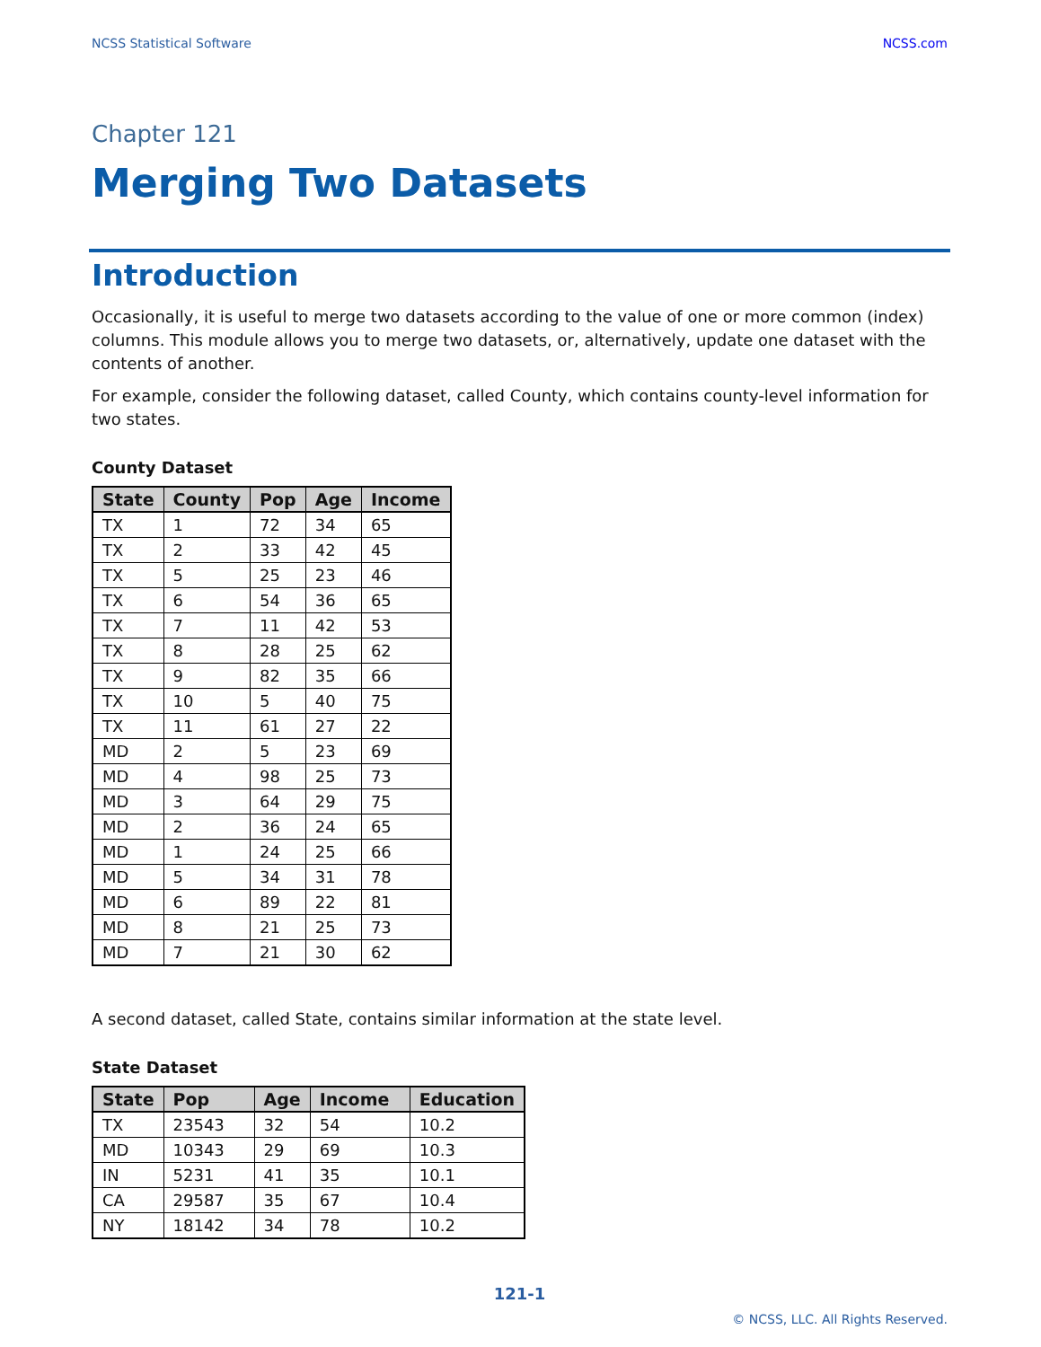NCSS Statistical Software NCSS.com
Chapter 121
Merging Two Datasets
Introduction
Occasionally, it is useful to merge two datasets according to the value of one or more common (index) columns. This module allows you to merge two datasets, or, alternatively, update one dataset with the contents of another.
For example, consider the following dataset, called County, which contains county-level information for two states.
County Dataset
| State | County | Pop | Age | Income |
| --- | --- | --- | --- | --- |
| TX | 1 | 72 | 34 | 65 |
| TX | 2 | 33 | 42 | 45 |
| TX | 5 | 25 | 23 | 46 |
| TX | 6 | 54 | 36 | 65 |
| TX | 7 | 11 | 42 | 53 |
| TX | 8 | 28 | 25 | 62 |
| TX | 9 | 82 | 35 | 66 |
| TX | 10 | 5 | 40 | 75 |
| TX | 11 | 61 | 27 | 22 |
| MD | 2 | 5 | 23 | 69 |
| MD | 4 | 98 | 25 | 73 |
| MD | 3 | 64 | 29 | 75 |
| MD | 2 | 36 | 24 | 65 |
| MD | 1 | 24 | 25 | 66 |
| MD | 5 | 34 | 31 | 78 |
| MD | 6 | 89 | 22 | 81 |
| MD | 8 | 21 | 25 | 73 |
| MD | 7 | 21 | 30 | 62 |
A second dataset, called State, contains similar information at the state level.
State Dataset
| State | Pop | Age | Income | Education |
| --- | --- | --- | --- | --- |
| TX | 23543 | 32 | 54 | 10.2 |
| MD | 10343 | 29 | 69 | 10.3 |
| IN | 5231 | 41 | 35 | 10.1 |
| CA | 29587 | 35 | 67 | 10.4 |
| NY | 18142 | 34 | 78 | 10.2 |
121-1
© NCSS, LLC. All Rights Reserved.